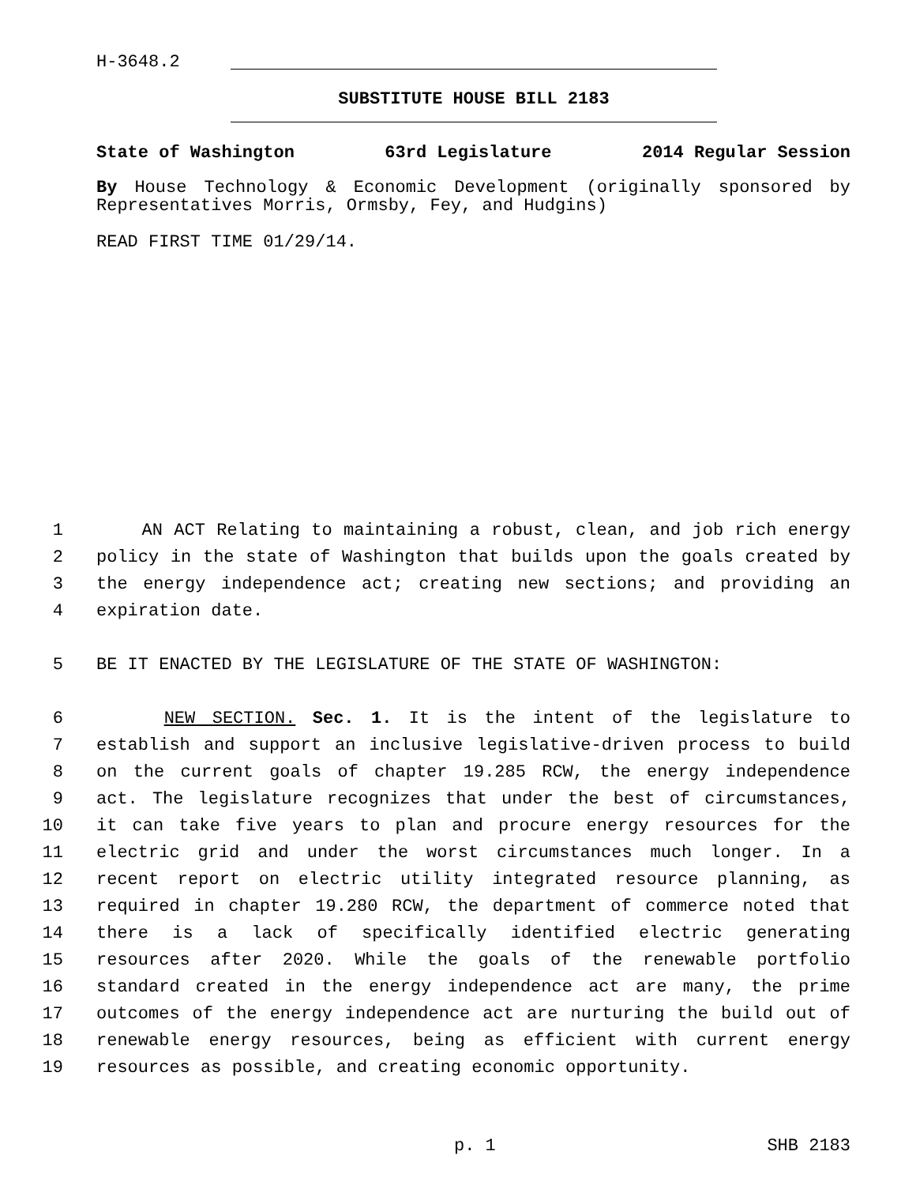H-3648.2
SUBSTITUTE HOUSE BILL 2183
State of Washington 63rd Legislature 2014 Regular Session
By House Technology & Economic Development (originally sponsored by Representatives Morris, Ormsby, Fey, and Hudgins)
READ FIRST TIME 01/29/14.
1 AN ACT Relating to maintaining a robust, clean, and job rich energy
2 policy in the state of Washington that builds upon the goals created by
3 the energy independence act; creating new sections; and providing an
4 expiration date.
5 BE IT ENACTED BY THE LEGISLATURE OF THE STATE OF WASHINGTON:
6 NEW SECTION. Sec. 1. It is the intent of the legislature to
7 establish and support an inclusive legislative-driven process to build
8 on the current goals of chapter 19.285 RCW, the energy independence
9 act. The legislature recognizes that under the best of circumstances,
10 it can take five years to plan and procure energy resources for the
11 electric grid and under the worst circumstances much longer. In a
12 recent report on electric utility integrated resource planning, as
13 required in chapter 19.280 RCW, the department of commerce noted that
14 there is a lack of specifically identified electric generating
15 resources after 2020. While the goals of the renewable portfolio
16 standard created in the energy independence act are many, the prime
17 outcomes of the energy independence act are nurturing the build out of
18 renewable energy resources, being as efficient with current energy
19 resources as possible, and creating economic opportunity.
p. 1 SHB 2183